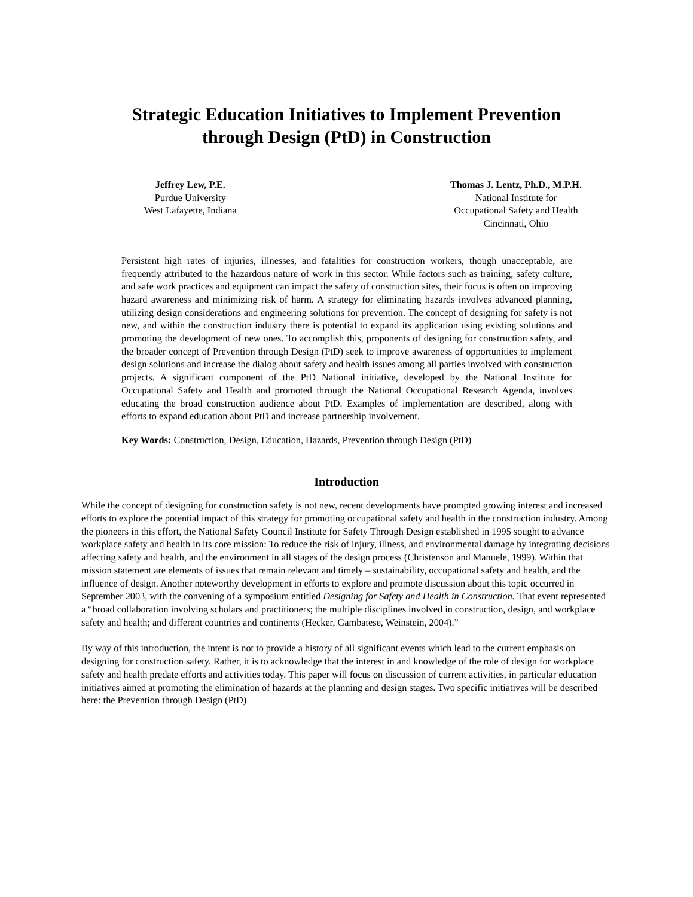Strategic Education Initiatives to Implement Prevention
through Design (PtD) in Construction
Jeffrey Lew, P.E.
Purdue University
West Lafayette, Indiana
Thomas J. Lentz, Ph.D., M.P.H.
National Institute for
Occupational Safety and Health
Cincinnati, Ohio
Persistent high rates of injuries, illnesses, and fatalities for construction workers, though unacceptable, are frequently attributed to the hazardous nature of work in this sector. While factors such as training, safety culture, and safe work practices and equipment can impact the safety of construction sites, their focus is often on improving hazard awareness and minimizing risk of harm. A strategy for eliminating hazards involves advanced planning, utilizing design considerations and engineering solutions for prevention. The concept of designing for safety is not new, and within the construction industry there is potential to expand its application using existing solutions and promoting the development of new ones. To accomplish this, proponents of designing for construction safety, and the broader concept of Prevention through Design (PtD) seek to improve awareness of opportunities to implement design solutions and increase the dialog about safety and health issues among all parties involved with construction projects. A significant component of the PtD National initiative, developed by the National Institute for Occupational Safety and Health and promoted through the National Occupational Research Agenda, involves educating the broad construction audience about PtD. Examples of implementation are described, along with efforts to expand education about PtD and increase partnership involvement.
Key Words: Construction, Design, Education, Hazards, Prevention through Design (PtD)
Introduction
While the concept of designing for construction safety is not new, recent developments have prompted growing interest and increased efforts to explore the potential impact of this strategy for promoting occupational safety and health in the construction industry. Among the pioneers in this effort, the National Safety Council Institute for Safety Through Design established in 1995 sought to advance workplace safety and health in its core mission: To reduce the risk of injury, illness, and environmental damage by integrating decisions affecting safety and health, and the environment in all stages of the design process (Christenson and Manuele, 1999). Within that mission statement are elements of issues that remain relevant and timely – sustainability, occupational safety and health, and the influence of design. Another noteworthy development in efforts to explore and promote discussion about this topic occurred in September 2003, with the convening of a symposium entitled Designing for Safety and Health in Construction. That event represented a “broad collaboration involving scholars and practitioners; the multiple disciplines involved in construction, design, and workplace safety and health; and different countries and continents (Hecker, Gambatese, Weinstein, 2004).”
By way of this introduction, the intent is not to provide a history of all significant events which lead to the current emphasis on designing for construction safety. Rather, it is to acknowledge that the interest in and knowledge of the role of design for workplace safety and health predate efforts and activities today. This paper will focus on discussion of current activities, in particular education initiatives aimed at promoting the elimination of hazards at the planning and design stages. Two specific initiatives will be described here: the Prevention through Design (PtD)